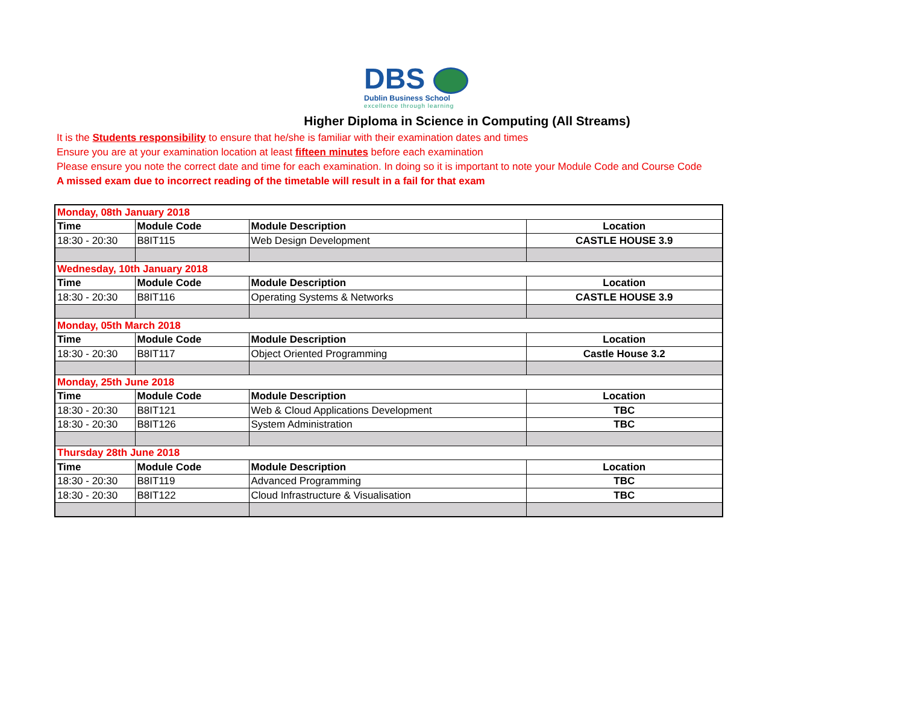DBS
Dublin Business School
excellence through learning
Higher Diploma in Science in Computing (All Streams)
It is the Students responsibility to ensure that he/she is familiar with their examination dates and times
Ensure you are at your examination location at least fifteen minutes before each examination
Please ensure you note the correct date and time for each examination. In doing so it is important to note your Module Code and Course Code
A missed exam due to incorrect reading of the timetable will result in a fail for that exam
| Monday, 08th January 2018 | | | |
| Time | Module Code | Module Description | Location |
| 18:30 - 20:30 | B8IT115 | Web Design Development | CASTLE HOUSE 3.9 |
| Wednesday, 10th January 2018 | | | |
| Time | Module Code | Module Description | Location |
| 18:30 - 20:30 | B8IT116 | Operating Systems & Networks | CASTLE HOUSE 3.9 |
| Monday, 05th March 2018 | | | |
| Time | Module Code | Module Description | Location |
| 18:30 - 20:30 | B8IT117 | Object Oriented Programming | Castle House 3.2 |
| Monday, 25th June 2018 | | | |
| Time | Module Code | Module Description | Location |
| 18:30 - 20:30 | B8IT121 | Web & Cloud Applications Development | TBC |
| 18:30 - 20:30 | B8IT126 | System Administration | TBC |
| Thursday 28th June 2018 | | | |
| Time | Module Code | Module Description | Location |
| 18:30 - 20:30 | B8IT119 | Advanced Programming | TBC |
| 18:30 - 20:30 | B8IT122 | Cloud Infrastructure & Visualisation | TBC |